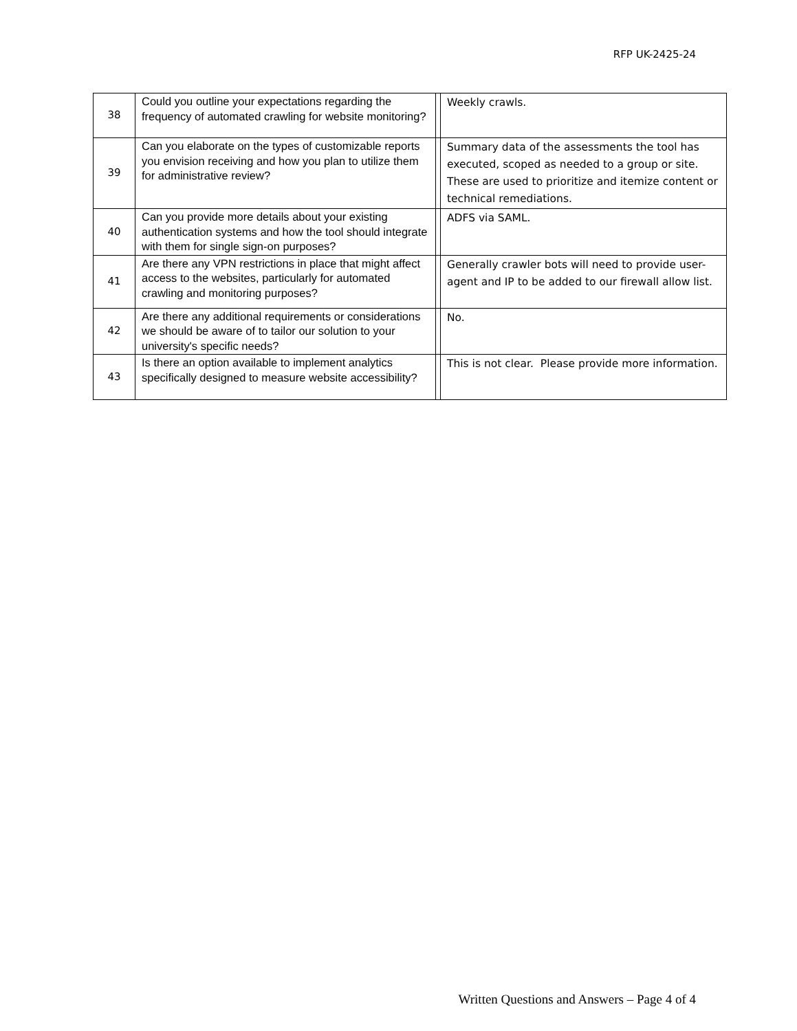RFP UK-2425-24
| 38 | Could you outline your expectations regarding the frequency of automated crawling for website monitoring? | | Weekly crawls. |
| 39 | Can you elaborate on the types of customizable reports you envision receiving and how you plan to utilize them for administrative review? | | Summary data of the assessments the tool has executed, scoped as needed to a group or site. These are used to prioritize and itemize content or technical remediations. |
| 40 | Can you provide more details about your existing authentication systems and how the tool should integrate with them for single sign-on purposes? | | ADFS via SAML. |
| 41 | Are there any VPN restrictions in place that might affect access to the websites, particularly for automated crawling and monitoring purposes? | | Generally crawler bots will need to provide user-agent and IP to be added to our firewall allow list. |
| 42 | Are there any additional requirements or considerations we should be aware of to tailor our solution to your university's specific needs? | | No. |
| 43 | Is there an option available to implement analytics specifically designed to measure website accessibility? | | This is not clear. Please provide more information. |
Written Questions and Answers – Page 4 of 4